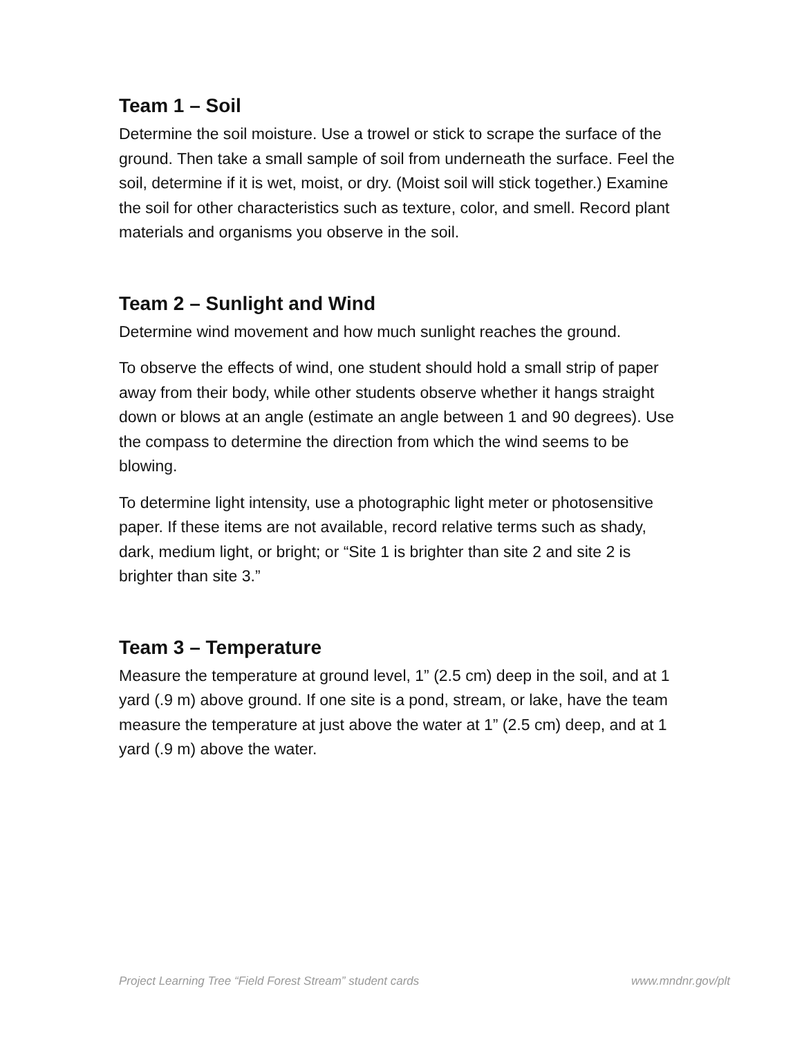Team 1 – Soil
Determine the soil moisture. Use a trowel or stick to scrape the surface of the ground. Then take a small sample of soil from underneath the surface. Feel the soil, determine if it is wet, moist, or dry. (Moist soil will stick together.) Examine the soil for other characteristics such as texture, color, and smell. Record plant materials and organisms you observe in the soil.
Team 2 – Sunlight and Wind
Determine wind movement and how much sunlight reaches the ground.
To observe the effects of wind, one student should hold a small strip of paper away from their body, while other students observe whether it hangs straight down or blows at an angle (estimate an angle between 1 and 90 degrees). Use the compass to determine the direction from which the wind seems to be blowing.
To determine light intensity, use a photographic light meter or photosensitive paper. If these items are not available, record relative terms such as shady, dark, medium light, or bright; or “Site 1 is brighter than site 2 and site 2 is brighter than site 3.”
Team 3 – Temperature
Measure the temperature at ground level, 1” (2.5 cm) deep in the soil, and at 1 yard (.9 m) above ground. If one site is a pond, stream, or lake, have the team measure the temperature at just above the water at 1” (2.5 cm) deep, and at 1 yard (.9 m) above the water.
Project Learning Tree “Field Forest Stream” student cards www.mndnr.gov/plt